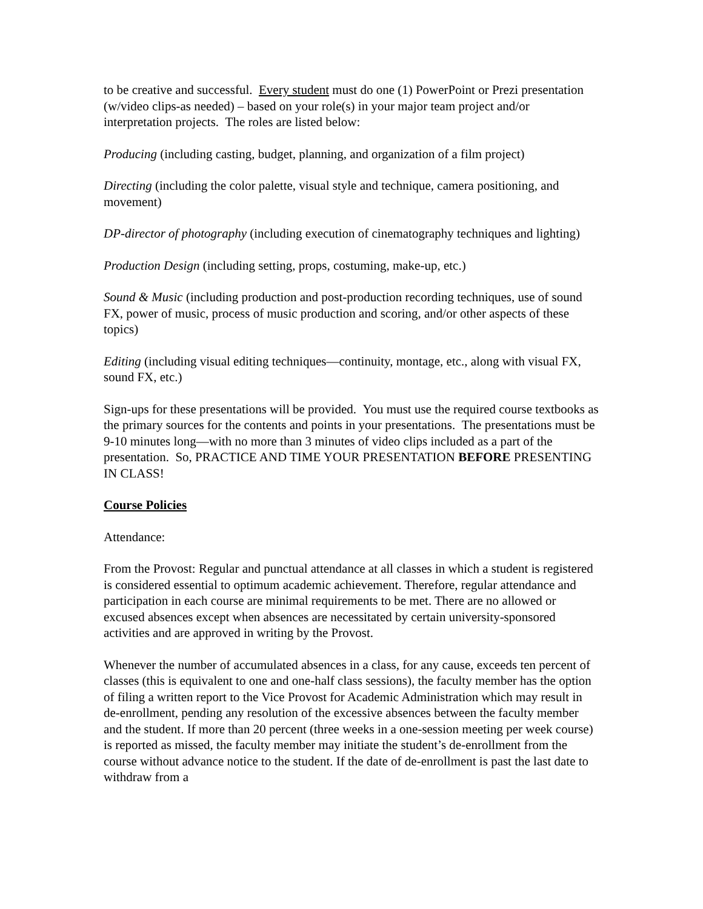to be creative and successful. Every student must do one (1) PowerPoint or Prezi presentation (w/video clips-as needed) – based on your role(s) in your major team project and/or interpretation projects. The roles are listed below:
Producing (including casting, budget, planning, and organization of a film project)
Directing (including the color palette, visual style and technique, camera positioning, and movement)
DP-director of photography (including execution of cinematography techniques and lighting)
Production Design (including setting, props, costuming, make-up, etc.)
Sound & Music (including production and post-production recording techniques, use of sound FX, power of music, process of music production and scoring, and/or other aspects of these topics)
Editing (including visual editing techniques—continuity, montage, etc., along with visual FX, sound FX, etc.)
Sign-ups for these presentations will be provided. You must use the required course textbooks as the primary sources for the contents and points in your presentations. The presentations must be 9-10 minutes long—with no more than 3 minutes of video clips included as a part of the presentation. So, PRACTICE AND TIME YOUR PRESENTATION BEFORE PRESENTING IN CLASS!
Course Policies
Attendance:
From the Provost: Regular and punctual attendance at all classes in which a student is registered is considered essential to optimum academic achievement. Therefore, regular attendance and participation in each course are minimal requirements to be met. There are no allowed or excused absences except when absences are necessitated by certain university-sponsored activities and are approved in writing by the Provost.
Whenever the number of accumulated absences in a class, for any cause, exceeds ten percent of classes (this is equivalent to one and one-half class sessions), the faculty member has the option of filing a written report to the Vice Provost for Academic Administration which may result in de-enrollment, pending any resolution of the excessive absences between the faculty member and the student. If more than 20 percent (three weeks in a one-session meeting per week course) is reported as missed, the faculty member may initiate the student’s de-enrollment from the course without advance notice to the student. If the date of de-enrollment is past the last date to withdraw from a